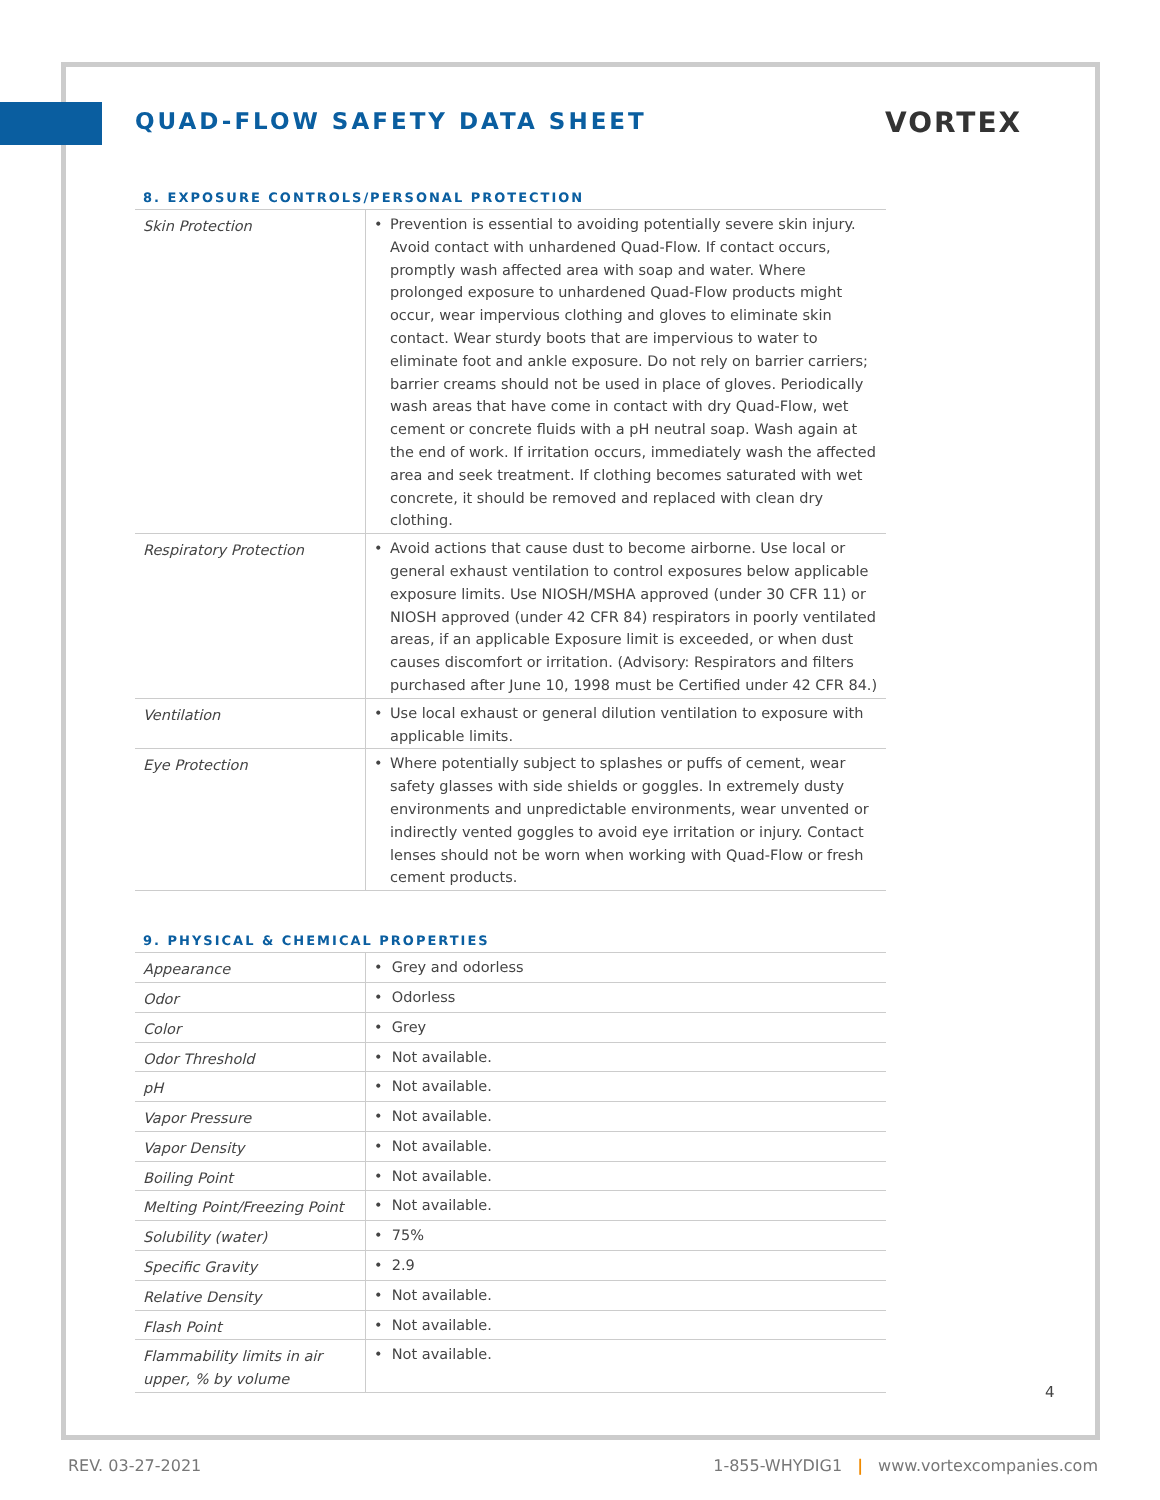VORTEX
QUAD-FLOW SAFETY DATA SHEET
8. EXPOSURE CONTROLS/PERSONAL PROTECTION
| Skin Protection | • Prevention is essential to avoiding potentially severe skin injury. Avoid contact with unhardened Quad-Flow. If contact occurs, promptly wash affected area with soap and water. Where prolonged exposure to unhardened Quad-Flow products might occur, wear impervious clothing and gloves to eliminate skin contact. Wear sturdy boots that are impervious to water to eliminate foot and ankle exposure. Do not rely on barrier carriers; barrier creams should not be used in place of gloves. Periodically wash areas that have come in contact with dry Quad-Flow, wet cement or concrete fluids with a pH neutral soap. Wash again at the end of work. If irritation occurs, immediately wash the affected area and seek treatment. If clothing becomes saturated with wet concrete, it should be removed and replaced with clean dry clothing. |
| Respiratory Protection | • Avoid actions that cause dust to become airborne. Use local or general exhaust ventilation to control exposures below applicable exposure limits. Use NIOSH/MSHA approved (under 30 CFR 11) or NIOSH approved (under 42 CFR 84) respirators in poorly ventilated areas, if an applicable Exposure limit is exceeded, or when dust causes discomfort or irritation. (Advisory: Respirators and filters purchased after June 10, 1998 must be Certified under 42 CFR 84.) |
| Ventilation | • Use local exhaust or general dilution ventilation to exposure with applicable limits. |
| Eye Protection | • Where potentially subject to splashes or puffs of cement, wear safety glasses with side shields or goggles. In extremely dusty environments and unpredictable environments, wear unvented or indirectly vented goggles to avoid eye irritation or injury. Contact lenses should not be worn when working with Quad-Flow or fresh cement products. |
9. PHYSICAL & CHEMICAL PROPERTIES
| Appearance | • Grey and odorless |
| Odor | • Odorless |
| Color | • Grey |
| Odor Threshold | • Not available. |
| pH | • Not available. |
| Vapor Pressure | • Not available. |
| Vapor Density | • Not available. |
| Boiling Point | • Not available. |
| Melting Point/Freezing Point | • Not available. |
| Solubility (water) | • 75% |
| Specific Gravity | • 2.9 |
| Relative Density | • Not available. |
| Flash Point | • Not available. |
| Flammability limits in air upper, % by volume | • Not available. |
4
REV. 03-27-2021 1-855-WHYDIG1 | www.vortexcompanies.com